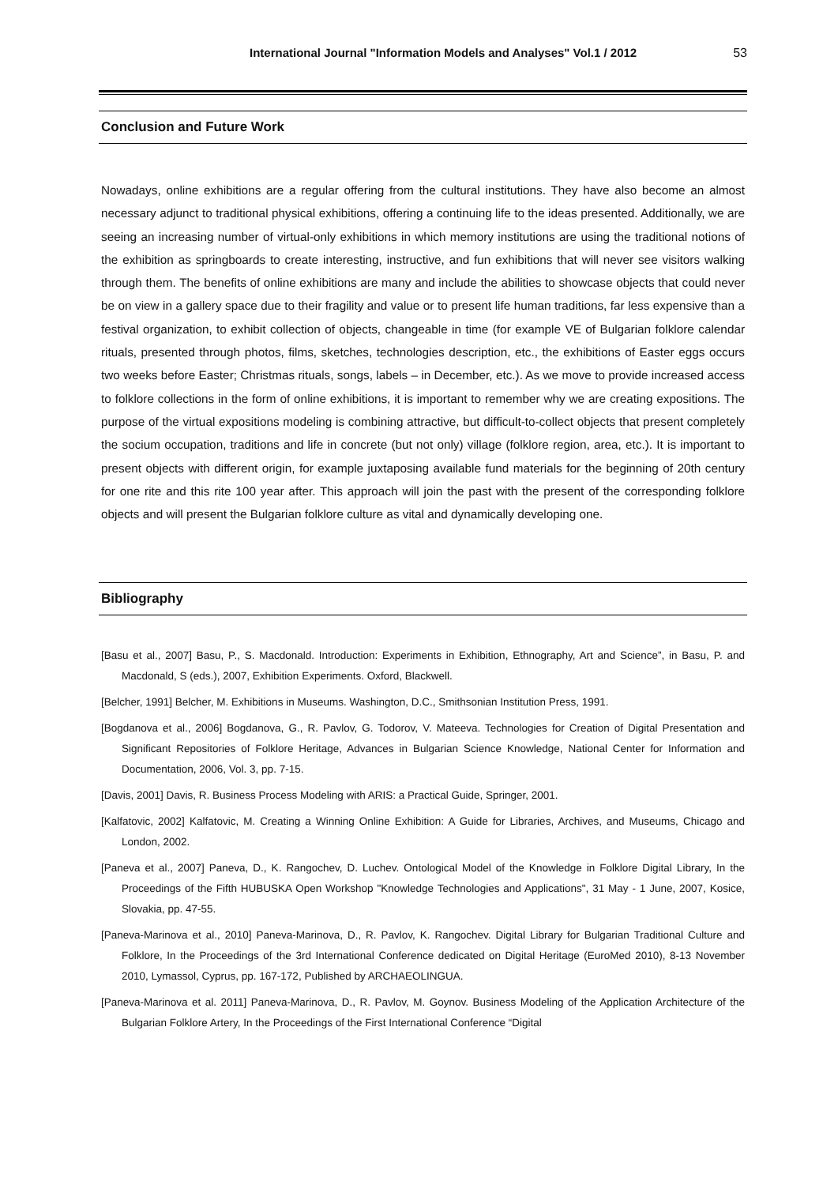International Journal "Information Models and Analyses" Vol.1 / 2012 53
Conclusion and Future Work
Nowadays, online exhibitions are a regular offering from the cultural institutions. They have also become an almost necessary adjunct to traditional physical exhibitions, offering a continuing life to the ideas presented. Additionally, we are seeing an increasing number of virtual-only exhibitions in which memory institutions are using the traditional notions of the exhibition as springboards to create interesting, instructive, and fun exhibitions that will never see visitors walking through them. The benefits of online exhibitions are many and include the abilities to showcase objects that could never be on view in a gallery space due to their fragility and value or to present life human traditions, far less expensive than a festival organization, to exhibit collection of objects, changeable in time (for example VE of Bulgarian folklore calendar rituals, presented through photos, films, sketches, technologies description, etc., the exhibitions of Easter eggs occurs two weeks before Easter; Christmas rituals, songs, labels – in December, etc.). As we move to provide increased access to folklore collections in the form of online exhibitions, it is important to remember why we are creating expositions. The purpose of the virtual expositions modeling is combining attractive, but difficult-to-collect objects that present completely the socium occupation, traditions and life in concrete (but not only) village (folklore region, area, etc.). It is important to present objects with different origin, for example juxtaposing available fund materials for the beginning of 20th century for one rite and this rite 100 year after. This approach will join the past with the present of the corresponding folklore objects and will present the Bulgarian folklore culture as vital and dynamically developing one.
Bibliography
[Basu et al., 2007] Basu, P., S. Macdonald. Introduction: Experiments in Exhibition, Ethnography, Art and Science”, in Basu, P. and Macdonald, S (eds.), 2007, Exhibition Experiments. Oxford, Blackwell.
[Belcher, 1991] Belcher, M. Exhibitions in Museums. Washington, D.C., Smithsonian Institution Press, 1991.
[Bogdanova et al., 2006] Bogdanova, G., R. Pavlov, G. Todorov, V. Mateeva. Technologies for Creation of Digital Presentation and Significant Repositories of Folklore Heritage, Advances in Bulgarian Science Knowledge, National Center for Information and Documentation, 2006, Vol. 3, pp. 7-15.
[Davis, 2001] Davis, R. Business Process Modeling with ARIS: a Practical Guide, Springer, 2001.
[Kalfatovic, 2002] Kalfatovic, M. Creating a Winning Online Exhibition: A Guide for Libraries, Archives, and Museums, Chicago and London, 2002.
[Paneva et al., 2007] Paneva, D., K. Rangochev, D. Luchev. Ontological Model of the Knowledge in Folklore Digital Library, In the Proceedings of the Fifth HUBUSKA Open Workshop "Knowledge Technologies and Applications", 31 May - 1 June, 2007, Kosice, Slovakia, pp. 47-55.
[Paneva-Marinova et al., 2010] Paneva-Marinova, D., R. Pavlov, K. Rangochev. Digital Library for Bulgarian Traditional Culture and Folklore, In the Proceedings of the 3rd International Conference dedicated on Digital Heritage (EuroMed 2010), 8-13 November 2010, Lymassol, Cyprus, pp. 167-172, Published by ARCHAEOLINGUA.
[Paneva-Marinova et al. 2011] Paneva-Marinova, D., R. Pavlov, M. Goynov. Business Modeling of the Application Architecture of the Bulgarian Folklore Artery, In the Proceedings of the First International Conference “Digital